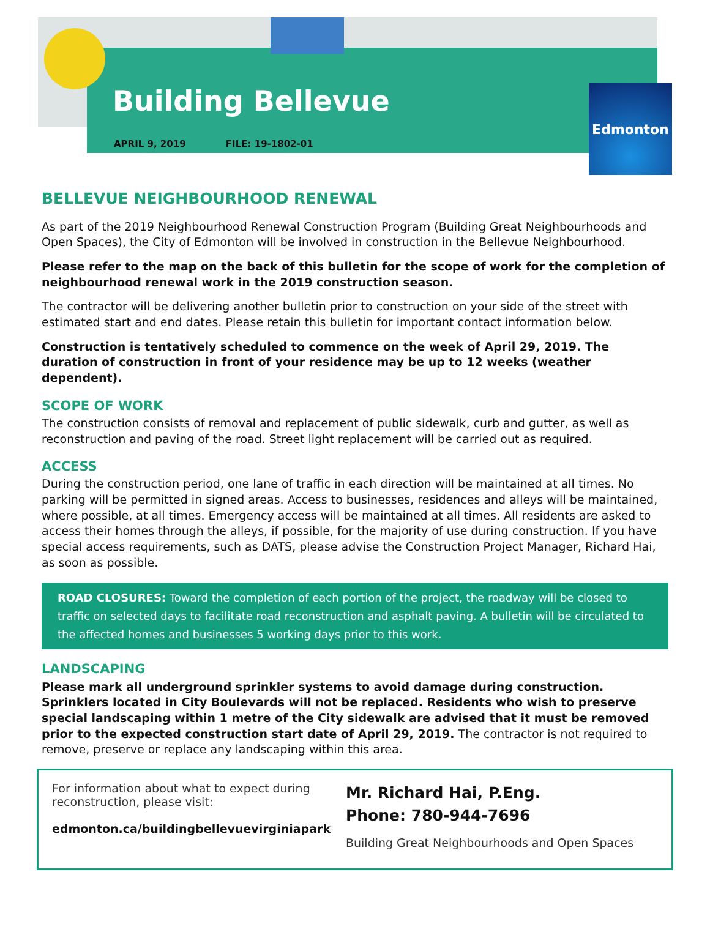Building Bellevue
Edmonton
APRIL 9, 2019 FILE: 19-1802-01
BELLEVUE NEIGHBOURHOOD RENEWAL
As part of the 2019 Neighbourhood Renewal Construction Program (Building Great Neighbourhoods and Open Spaces), the City of Edmonton will be involved in construction in the Bellevue Neighbourhood.
Please refer to the map on the back of this bulletin for the scope of work for the completion of neighbourhood renewal work in the 2019 construction season.
The contractor will be delivering another bulletin prior to construction on your side of the street with estimated start and end dates. Please retain this bulletin for important contact information below.
Construction is tentatively scheduled to commence on the week of April 29, 2019. The duration of construction in front of your residence may be up to 12 weeks (weather dependent).
SCOPE OF WORK
The construction consists of removal and replacement of public sidewalk, curb and gutter, as well as reconstruction and paving of the road. Street light replacement will be carried out as required.
ACCESS
During the construction period, one lane of traffic in each direction will be maintained at all times. No parking will be permitted in signed areas. Access to businesses, residences and alleys will be maintained, where possible, at all times. Emergency access will be maintained at all times. All residents are asked to access their homes through the alleys, if possible, for the majority of use during construction. If you have special access requirements, such as DATS, please advise the Construction Project Manager, Richard Hai, as soon as possible.
ROAD CLOSURES: Toward the completion of each portion of the project, the roadway will be closed to traffic on selected days to facilitate road reconstruction and asphalt paving. A bulletin will be circulated to the affected homes and businesses 5 working days prior to this work.
LANDSCAPING
Please mark all underground sprinkler systems to avoid damage during construction. Sprinklers located in City Boulevards will not be replaced. Residents who wish to preserve special landscaping within 1 metre of the City sidewalk are advised that it must be removed prior to the expected construction start date of April 29, 2019. The contractor is not required to remove, preserve or replace any landscaping within this area.
For information about what to expect during reconstruction, please visit:
edmonton.ca/buildingbellevuevirginiapark
Mr. Richard Hai, P.Eng.
Phone: 780-944-7696
Building Great Neighbourhoods and Open Spaces